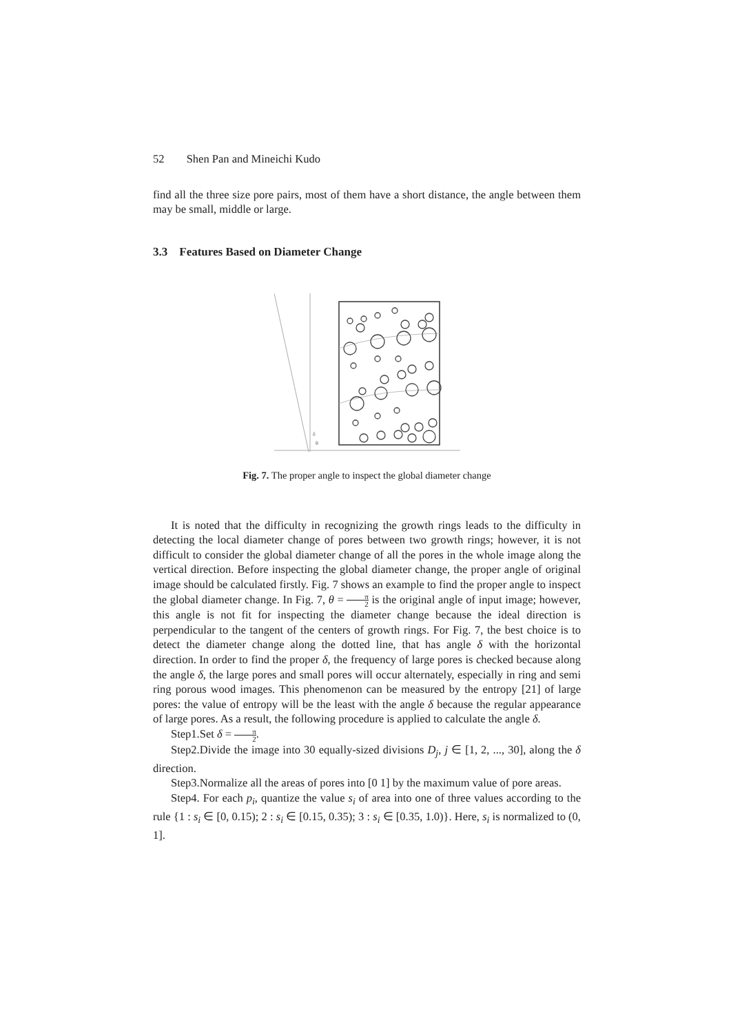52 Shen Pan and Mineichi Kudo
find all the three size pore pairs, most of them have a short distance, the angle between them may be small, middle or large.
3.3 Features Based on Diameter Change
δ
θ
Fig. 7. The proper angle to inspect the global diameter change
It is noted that the difficulty in recognizing the growth rings leads to the difficulty in detecting the local diameter change of pores between two growth rings; however, it is not difficult to consider the global diameter change of all the pores in the whole image along the vertical direction. Before inspecting the global diameter change, the proper angle of original image should be calculated firstly. Fig. 7 shows an example to find the proper angle to inspect the global diameter change. In Fig. 7, θ = π 2 is the original angle of input image; however, this angle is not fit for inspecting the diameter change because the ideal direction is perpendicular to the tangent of the centers of growth rings. For Fig. 7, the best choice is to detect the diameter change along the dotted line, that has angle δ with the horizontal direction. In order to find the proper δ, the frequency of large pores is checked because along the angle δ, the large pores and small pores will occur alternately, especially in ring and semi ring porous wood images. This phenomenon can be measured by the entropy [21] of large pores: the value of entropy will be the least with the angle δ because the regular appearance of large pores. As a result, the following procedure is applied to calculate the angle δ.
Step1.Set δ = π 2.
Step2.Divide the image into 30 equally-sized divisions D<sub>j</sub>, j ∈ [1, 2, ..., 30], along the δ direction.
Step3.Normalize all the areas of pores into [0 1] by the maximum value of pore areas.
Step4. For each p<sub>i</sub>, quantize the value s<sub>i</sub> of area into one of three values according to the rule {1 : s<sub>i</sub> ∈ [0, 0.15); 2 : s<sub>i</sub> ∈ [0.15, 0.35); 3 : s<sub>i</sub> ∈ [0.35, 1.0)}. Here, s<sub>i</sub> is normalized to (0, 1].